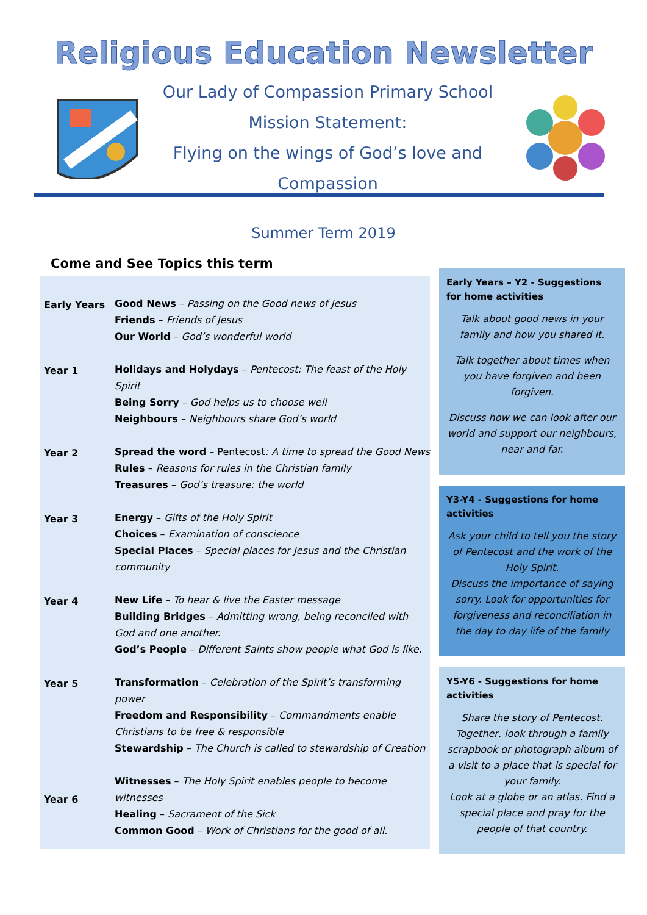Religious Education Newsletter
Our Lady of Compassion Primary School
Mission Statement:
Flying on the wings of God’s love and Compassion
Summer Term 2019
Come and See Topics this term
| Early Years | Good News – Passing on the Good news of Jesus Friends – Friends of Jesus Our World – God’s wonderful world |
| Year 1 | Holidays and Holydays – Pentecost: The feast of the Holy Spirit Being Sorry – God helps us to choose well Neighbours – Neighbours share God’s world |
| Year 2 | Spread the word – Pentecost : A time to spread the Good News Rules – Reasons for rules in the Christian family Treasures – God’s treasure: the world |
| Year 3 | Energy – Gifts of the Holy Spirit Choices – Examination of conscience Special Places – Special places for Jesus and the Christian community |
| Year 4 | New Life – To hear & live the Easter message Building Bridges – Admitting wrong, being reconciled with God and one another. God’s People – Different Saints show people what God is like. |
| Year 5 | Transformation – Celebration of the Spirit’s transforming power Freedom and Responsibility – Commandments enable Christians to be free & responsible Stewardship – The Church is called to stewardship of Creation |
| Year 6 | Witnesses – The Holy Spirit enables people to become witnesses Healing – Sacrament of the Sick Common Good – Work of Christians for the good of all. |
Early Years – Y2 - Suggestions for home activities
Talk about good news in your family and how you shared it.
Talk together about times when you have forgiven and been forgiven.
Discuss how we can look after our world and support our neighbours, near and far.
Y3-Y4 - Suggestions for home activities
Ask your child to tell you the story of Pentecost and the work of the Holy Spirit.
Discuss the importance of saying sorry. Look for opportunities for forgiveness and reconciliation in the day to day life of the family
Y5-Y6 - Suggestions for home activities
Share the story of Pentecost.
Together, look through a family scrapbook or photograph album of a visit to a place that is special for your family.
Look at a globe or an atlas. Find a special place and pray for the people of that country.